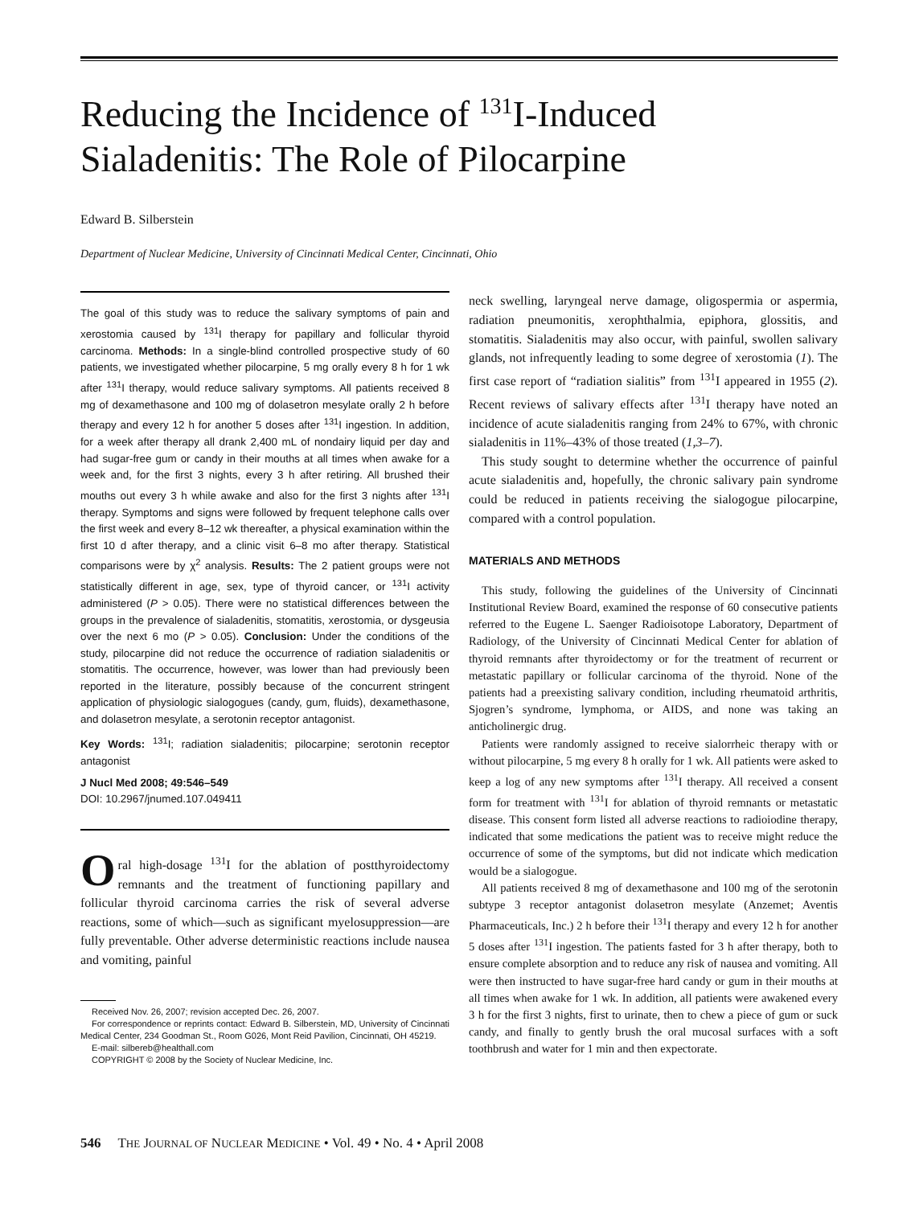Reducing the Incidence of <sup>131</sup>I-Induced Sialadenitis: The Role of Pilocarpine
Edward B. Silberstein
Department of Nuclear Medicine, University of Cincinnati Medical Center, Cincinnati, Ohio
The goal of this study was to reduce the salivary symptoms of pain and xerostomia caused by <sup>131</sup>I therapy for papillary and follicular thyroid carcinoma. Methods: In a single-blind controlled prospective study of 60 patients, we investigated whether pilocarpine, 5 mg orally every 8 h for 1 wk after <sup>131</sup>I therapy, would reduce salivary symptoms. All patients received 8 mg of dexamethasone and 100 mg of dolasetron mesylate orally 2 h before therapy and every 12 h for another 5 doses after <sup>131</sup>I ingestion. In addition, for a week after therapy all drank 2,400 mL of nondairy liquid per day and had sugar-free gum or candy in their mouths at all times when awake for a week and, for the first 3 nights, every 3 h after retiring. All brushed their mouths out every 3 h while awake and also for the first 3 nights after <sup>131</sup>I therapy. Symptoms and signs were followed by frequent telephone calls over the first week and every 8–12 wk thereafter, a physical examination within the first 10 d after therapy, and a clinic visit 6–8 mo after therapy. Statistical comparisons were by χ<sup>2</sup> analysis. Results: The 2 patient groups were not statistically different in age, sex, type of thyroid cancer, or <sup>131</sup>I activity administered (P > 0.05). There were no statistical differences between the groups in the prevalence of sialadenitis, stomatitis, xerostomia, or dysgeusia over the next 6 mo (P > 0.05). Conclusion: Under the conditions of the study, pilocarpine did not reduce the occurrence of radiation sialadenitis or stomatitis. The occurrence, however, was lower than had previously been reported in the literature, possibly because of the concurrent stringent application of physiologic sialogogues (candy, gum, fluids), dexamethasone, and dolasetron mesylate, a serotonin receptor antagonist.
Key Words: <sup>131</sup>I; radiation sialadenitis; pilocarpine; serotonin receptor antagonist
J Nucl Med 2008; 49:546–549
DOI: 10.2967/jnumed.107.049411
Oral high-dosage <sup>131</sup>I for the ablation of postthyroidectomy remnants and the treatment of functioning papillary and follicular thyroid carcinoma carries the risk of several adverse reactions, some of which—such as significant myelosuppression—are fully preventable. Other adverse deterministic reactions include nausea and vomiting, painful
Received Nov. 26, 2007; revision accepted Dec. 26, 2007.
For correspondence or reprints contact: Edward B. Silberstein, MD, University of Cincinnati Medical Center, 234 Goodman St., Room G026, Mont Reid Pavilion, Cincinnati, OH 45219.
E-mail: silbereb@healthall.com
COPYRIGHT © 2008 by the Society of Nuclear Medicine, Inc.
neck swelling, laryngeal nerve damage, oligospermia or aspermia, radiation pneumonitis, xerophthalmia, epiphora, glossitis, and stomatitis. Sialadenitis may also occur, with painful, swollen salivary glands, not infrequently leading to some degree of xerostomia (1). The first case report of “radiation sialitis” from <sup>131</sup>I appeared in 1955 (2). Recent reviews of salivary effects after <sup>131</sup>I therapy have noted an incidence of acute sialadenitis ranging from 24% to 67%, with chronic sialadenitis in 11%–43% of those treated (1,3–7).
This study sought to determine whether the occurrence of painful acute sialadenitis and, hopefully, the chronic salivary pain syndrome could be reduced in patients receiving the sialogogue pilocarpine, compared with a control population.
MATERIALS AND METHODS
This study, following the guidelines of the University of Cincinnati Institutional Review Board, examined the response of 60 consecutive patients referred to the Eugene L. Saenger Radioisotope Laboratory, Department of Radiology, of the University of Cincinnati Medical Center for ablation of thyroid remnants after thyroidectomy or for the treatment of recurrent or metastatic papillary or follicular carcinoma of the thyroid. None of the patients had a preexisting salivary condition, including rheumatoid arthritis, Sjogren’s syndrome, lymphoma, or AIDS, and none was taking an anticholinergic drug.
Patients were randomly assigned to receive sialorrheic therapy with or without pilocarpine, 5 mg every 8 h orally for 1 wk. All patients were asked to keep a log of any new symptoms after <sup>131</sup>I therapy. All received a consent form for treatment with <sup>131</sup>I for ablation of thyroid remnants or metastatic disease. This consent form listed all adverse reactions to radioiodine therapy, indicated that some medications the patient was to receive might reduce the occurrence of some of the symptoms, but did not indicate which medication would be a sialogogue.
All patients received 8 mg of dexamethasone and 100 mg of the serotonin subtype 3 receptor antagonist dolasetron mesylate (Anzemet; Aventis Pharmaceuticals, Inc.) 2 h before their <sup>131</sup>I therapy and every 12 h for another 5 doses after <sup>131</sup>I ingestion. The patients fasted for 3 h after therapy, both to ensure complete absorption and to reduce any risk of nausea and vomiting. All were then instructed to have sugar-free hard candy or gum in their mouths at all times when awake for 1 wk. In addition, all patients were awakened every 3 h for the first 3 nights, first to urinate, then to chew a piece of gum or suck candy, and finally to gently brush the oral mucosal surfaces with a soft toothbrush and water for 1 min and then expectorate.
546 THE JOURNAL OF NUCLEAR MEDICINE • Vol. 49 • No. 4 • April 2008